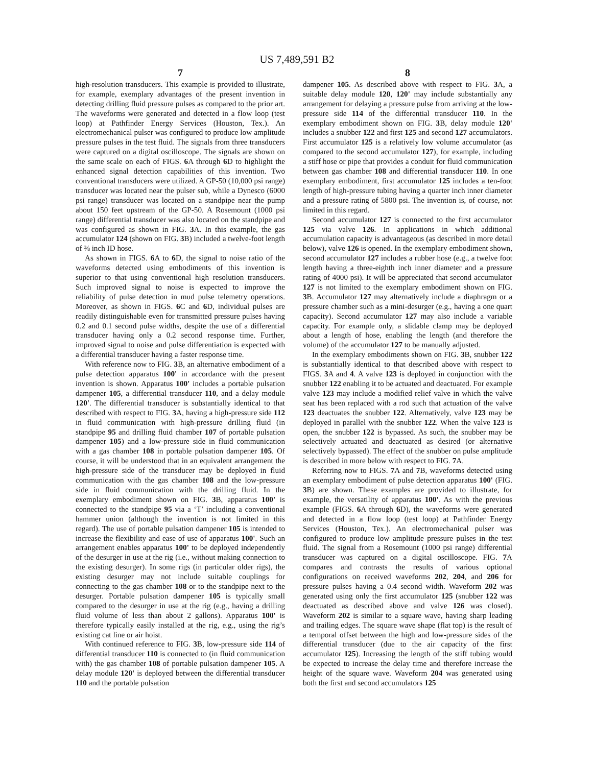US 7,489,591 B2
7
high-resolution transducers. This example is provided to illustrate, for example, exemplary advantages of the present invention in detecting drilling fluid pressure pulses as compared to the prior art. The waveforms were generated and detected in a flow loop (test loop) at Pathfinder Energy Services (Houston, Tex.). An electromechanical pulser was configured to produce low amplitude pressure pulses in the test fluid. The signals from three transducers were captured on a digital oscilloscope. The signals are shown on the same scale on each of FIGS. 6 A through 6 D to highlight the enhanced signal detection capabilities of this invention. Two conventional transducers were utilized. A GP-50 (10,000 psi range) transducer was located near the pulser sub, while a Dynesco (6000 psi range) transducer was located on a standpipe near the pump about 150 feet upstream of the GP-50. A Rosemount (1000 psi range) differential transducer was also located on the standpipe and was configured as shown in FIG. 3 A. In this example, the gas accumulator 124 (shown on FIG. 3 B) included a twelve-foot length of ⅜ inch ID hose.
As shown in FIGS. 6 A to 6 D, the signal to noise ratio of the waveforms detected using embodiments of this invention is superior to that using conventional high resolution transducers. Such improved signal to noise is expected to improve the reliability of pulse detection in mud pulse telemetry operations. Moreover, as shown in FIGS. 6 C and 6 D, individual pulses are readily distinguishable even for transmitted pressure pulses having 0.2 and 0.1 second pulse widths, despite the use of a differential transducer having only a 0.2 second response time. Further, improved signal to noise and pulse differentiation is expected with a differential transducer having a faster response time.
With reference now to FIG. 3 B, an alternative embodiment of a pulse detection apparatus 100' in accordance with the present invention is shown. Apparatus 100' includes a portable pulsation dampener 105, a differential transducer 110, and a delay module 120'. The differential transducer is substantially identical to that described with respect to FIG. 3 A, having a high-pressure side 112 in fluid communication with high-pressure drilling fluid (in standpipe 95 and drilling fluid chamber 107 of portable pulsation dampener 105) and a low-pressure side in fluid communication with a gas chamber 108 in portable pulsation dampener 105. Of course, it will be understood that in an equivalent arrangement the high-pressure side of the transducer may be deployed in fluid communication with the gas chamber 108 and the low-pressure side in fluid communication with the drilling fluid. In the exemplary embodiment shown on FIG. 3 B, apparatus 100' is connected to the standpipe 95 via a ‘T’ including a conventional hammer union (although the invention is not limited in this regard). The use of portable pulsation dampener 105 is intended to increase the flexibility and ease of use of apparatus 100'. Such an arrangement enables apparatus 100' to be deployed independently of the desurger in use at the rig (i.e., without making connection to the existing desurger). In some rigs (in particular older rigs), the existing desurger may not include suitable couplings for connecting to the gas chamber 108 or to the standpipe next to the desurger. Portable pulsation dampener 105 is typically small compared to the desurger in use at the rig (e.g., having a drilling fluid volume of less than about 2 gallons). Apparatus 100' is therefore typically easily installed at the rig, e.g., using the rig’s existing cat line or air hoist.
With continued reference to FIG. 3 B, low-pressure side 114 of differential transducer 110 is connected to (in fluid communication with) the gas chamber 108 of portable pulsation dampener 105. A delay module 120' is deployed between the differential transducer 110 and the portable pulsation
8
dampener 105. As described above with respect to FIG. 3 A, a suitable delay module 120, 120' may include substantially any arrangement for delaying a pressure pulse from arriving at the low-pressure side 114 of the differential transducer 110. In the exemplary embodiment shown on FIG. 3 B, delay module 120' includes a snubber 122 and first 125 and second 127 accumulators. First accumulator 125 is a relatively low volume accumulator (as compared to the second accumulator 127), for example, including a stiff hose or pipe that provides a conduit for fluid communication between gas chamber 108 and differential transducer 110. In one exemplary embodiment, first accumulator 125 includes a ten-foot length of high-pressure tubing having a quarter inch inner diameter and a pressure rating of 5800 psi. The invention is, of course, not limited in this regard.
Second accumulator 127 is connected to the first accumulator 125 via valve 126. In applications in which additional accumulation capacity is advantageous (as described in more detail below), valve 126 is opened. In the exemplary embodiment shown, second accumulator 127 includes a rubber hose (e.g., a twelve foot length having a three-eighth inch inner diameter and a pressure rating of 4000 psi). It will be appreciated that second accumulator 127 is not limited to the exemplary embodiment shown on FIG. 3 B. Accumulator 127 may alternatively include a diaphragm or a pressure chamber such as a mini-desurger (e.g., having a one quart capacity). Second accumulator 127 may also include a variable capacity. For example only, a slidable clamp may be deployed about a length of hose, enabling the length (and therefore the volume) of the accumulator 127 to be manually adjusted.
In the exemplary embodiments shown on FIG. 3 B, snubber 122 is substantially identical to that described above with respect to FIGS. 3 A and 4. A valve 123 is deployed in conjunction with the snubber 122 enabling it to be actuated and deactuated. For example valve 123 may include a modified relief valve in which the valve seat has been replaced with a rod such that actuation of the valve 123 deactuates the snubber 122. Alternatively, valve 123 may be deployed in parallel with the snubber 122. When the valve 123 is open, the snubber 122 is bypassed. As such, the snubber may be selectively actuated and deactuated as desired (or alternative selectively bypassed). The effect of the snubber on pulse amplitude is described in more below with respect to FIG. 7 A.
Referring now to FIGS. 7 A and 7 B, waveforms detected using an exemplary embodiment of pulse detection apparatus 100' (FIG. 3 B) are shown. These examples are provided to illustrate, for example, the versatility of apparatus 100'. As with the previous example (FIGS. 6 A through 6 D), the waveforms were generated and detected in a flow loop (test loop) at Pathfinder Energy Services (Houston, Tex.). An electromechanical pulser was configured to produce low amplitude pressure pulses in the test fluid. The signal from a Rosemount (1000 psi range) differential transducer was captured on a digital oscilloscope. FIG. 7 A compares and contrasts the results of various optional configurations on received waveforms 202, 204, and 206 for pressure pulses having a 0.4 second width. Waveform 202 was generated using only the first accumulator 125 (snubber 122 was deactuated as described above and valve 126 was closed). Waveform 202 is similar to a square wave, having sharp leading and trailing edges. The square wave shape (flat top) is the result of a temporal offset between the high and low-pressure sides of the differential transducer (due to the air capacity of the first accumulator 125). Increasing the length of the stiff tubing would be expected to increase the delay time and therefore increase the height of the square wave. Waveform 204 was generated using both the first and second accumulators 125